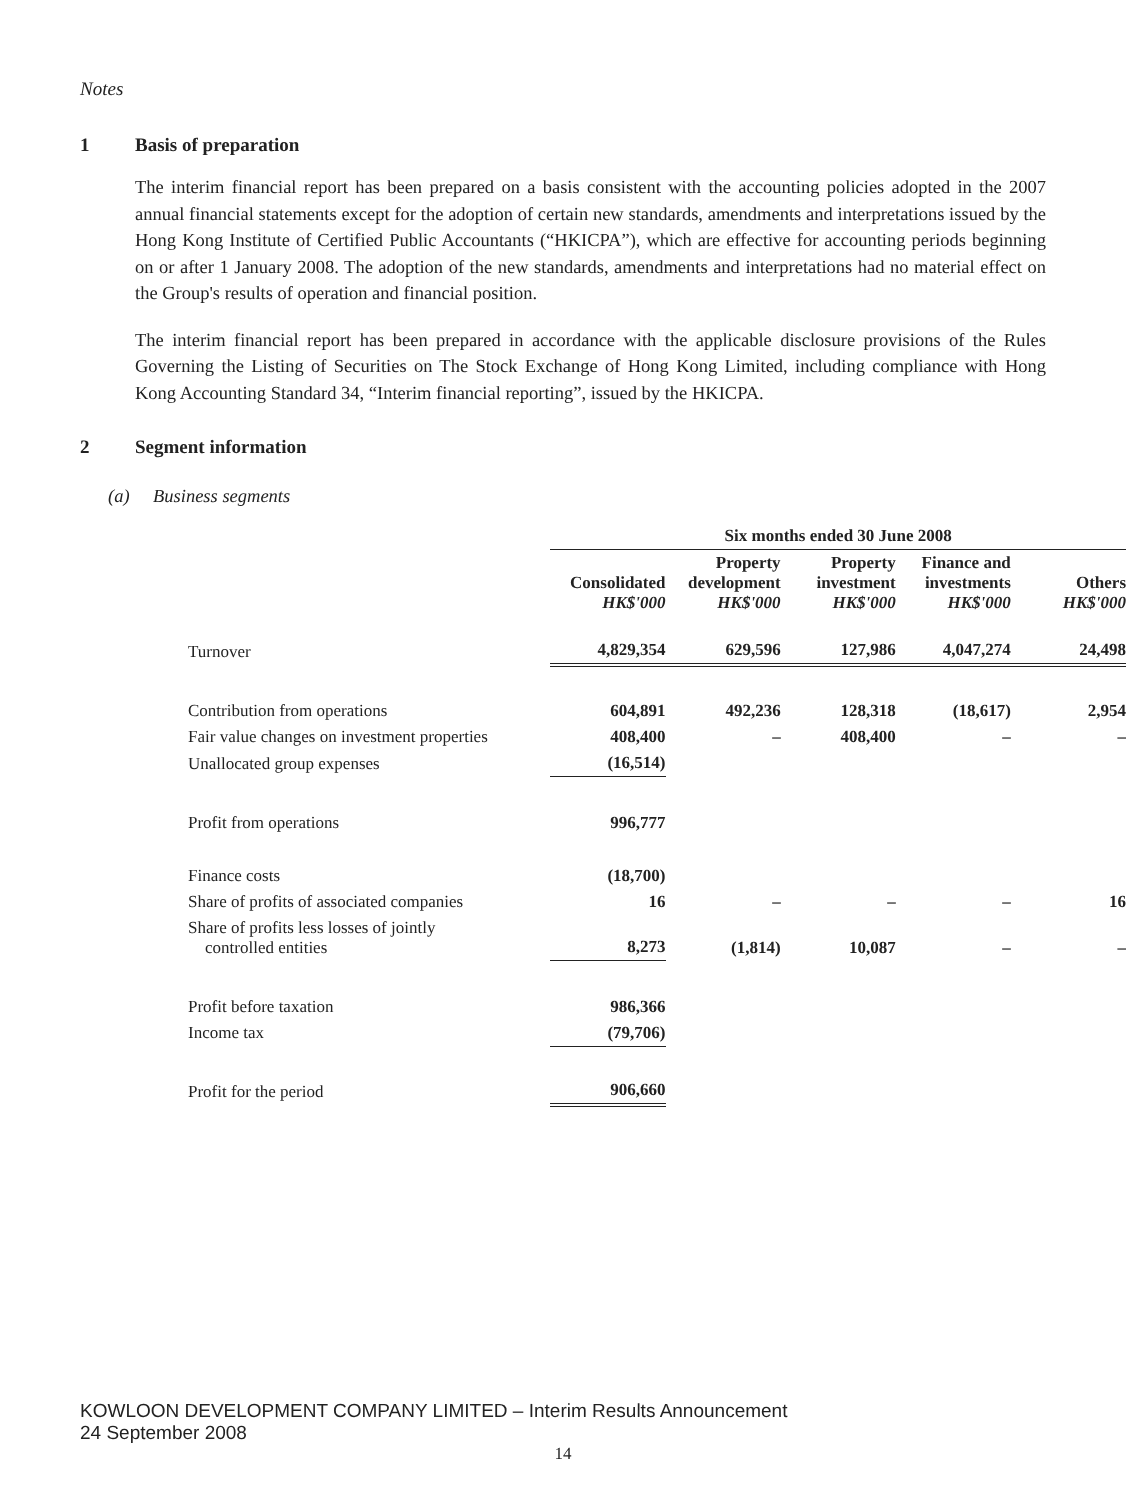Notes
1 Basis of preparation
The interim financial report has been prepared on a basis consistent with the accounting policies adopted in the 2007 annual financial statements except for the adoption of certain new standards, amendments and interpretations issued by the Hong Kong Institute of Certified Public Accountants (“HKICPA”), which are effective for accounting periods beginning on or after 1 January 2008. The adoption of the new standards, amendments and interpretations had no material effect on the Group's results of operation and financial position.
The interim financial report has been prepared in accordance with the applicable disclosure provisions of the Rules Governing the Listing of Securities on The Stock Exchange of Hong Kong Limited, including compliance with Hong Kong Accounting Standard 34, “Interim financial reporting”, issued by the HKICPA.
2 Segment information
(a) Business segments
| | Six months ended 30 June 2008 | | | | |
| --- | --- | --- | --- | --- | --- |
| | Consolidated HK$'000 | Property development HK$'000 | Property investment HK$'000 | Finance and investments HK$'000 | Others HK$'000 |
| Turnover | 4,829,354 | 629,596 | 127,986 | 4,047,274 | 24,498 |
| Contribution from operations | 604,891 | 492,236 | 128,318 | (18,617) | 2,954 |
| Fair value changes on investment properties | 408,400 | – | 408,400 | – | – |
| Unallocated group expenses | (16,514) | | | | |
| Profit from operations | 996,777 | | | | |
| Finance costs | (18,700) | | | | |
| Share of profits of associated companies | 16 | – | – | – | 16 |
| Share of profits less losses of jointly controlled entities | 8,273 | (1,814) | 10,087 | – | – |
| Profit before taxation | 986,366 | | | | |
| Income tax | (79,706) | | | | |
| Profit for the period | 906,660 | | | | |
KOWLOON DEVELOPMENT COMPANY LIMITED – Interim Results Announcement
24 September 2008
14